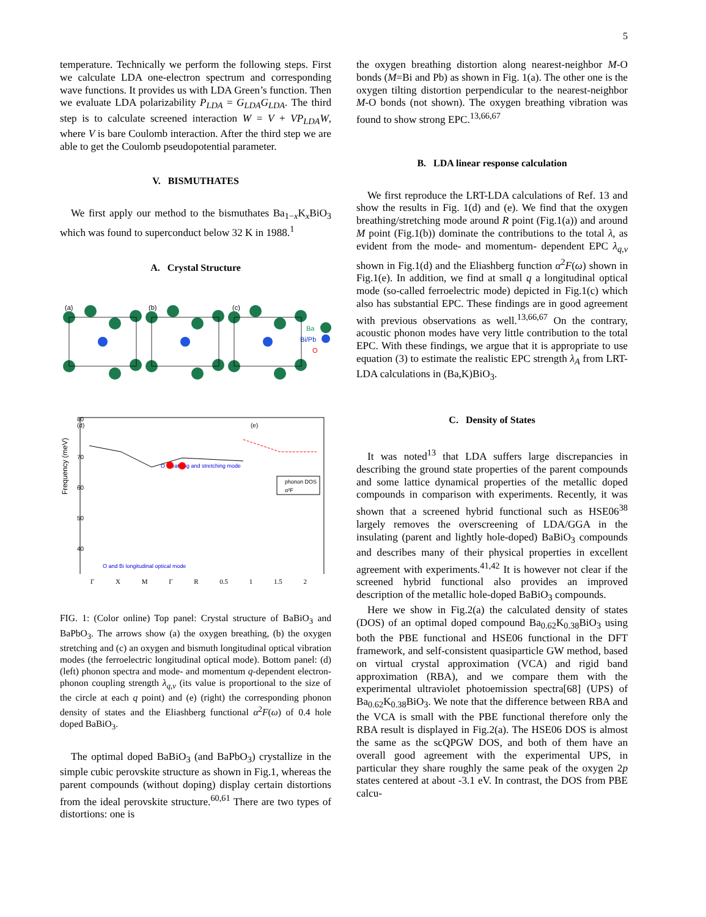5
temperature. Technically we perform the following steps. First we calculate LDA one-electron spectrum and corresponding wave functions. It provides us with LDA Green’s function. Then we evaluate LDA polarizability P<sub>LDA</sub> = G<sub>LDA</sub>G<sub>LDA</sub>. The third step is to calculate screened interaction W = V + VP<sub>LDA</sub>W, where V is bare Coulomb interaction. After the third step we are able to get the Coulomb pseudopotential parameter.
V. BISMUTHATES
We first apply our method to the bismuthates Ba<sub>1−x</sub>K<sub>x</sub>BiO<sub>3</sub> which was found to superconduct below 32 K in 1988.<sup>1</sup>
A. Crystal Structure
(a)
(b)
(c)
Ba
Bi/Pb
O
(d)
(e)
80
70
60
50
40
Frequency (meV)
O breathing and stretching mode
O and Bi longitudinal optical mode
phonon DOS
α²F
Γ X M Γ R 0.5 1 1.5 2
FIG. 1: (Color online) Top panel: Crystal structure of BaBiO<sub>3</sub> and BaPbO<sub>3</sub>. The arrows show (a) the oxygen breathing, (b) the oxygen stretching and (c) an oxygen and bismuth longitudinal optical vibration modes (the ferroelectric longitudinal optical mode). Bottom panel: (d) (left) phonon spectra and mode- and momentum q-dependent electron-phonon coupling strength λ<sub>q,ν</sub> (its value is proportional to the size of the circle at each q point) and (e) (right) the corresponding phonon density of states and the Eliashberg functional α<sup>2</sup>F(ω) of 0.4 hole doped BaBiO<sub>3</sub>.
The optimal doped BaBiO<sub>3</sub> (and BaPbO<sub>3</sub>) crystallize in the simple cubic perovskite structure as shown in Fig.1, whereas the parent compounds (without doping) display certain distortions from the ideal perovskite structure.<sup>60,61</sup> There are two types of distortions: one is
the oxygen breathing distortion along nearest-neighbor M-O bonds (M=Bi and Pb) as shown in Fig. 1(a). The other one is the oxygen tilting distortion perpendicular to the nearest-neighbor M-O bonds (not shown). The oxygen breathing vibration was found to show strong EPC.<sup>13,66,67</sup>
B. LDA linear response calculation
We first reproduce the LRT-LDA calculations of Ref. 13 and show the results in Fig. 1(d) and (e). We find that the oxygen breathing/stretching mode around R point (Fig.1(a)) and around M point (Fig.1(b)) dominate the contributions to the total λ, as evident from the mode- and momentum- dependent EPC λ<sub>q,ν</sub> shown in Fig.1(d) and the Eliashberg function α<sup>2</sup>F(ω) shown in Fig.1(e). In addition, we find at small q a longitudinal optical mode (so-called ferroelectric mode) depicted in Fig.1(c) which also has substantial EPC. These findings are in good agreement with previous observations as well.<sup>13,66,67</sup> On the contrary, acoustic phonon modes have very little contribution to the total EPC. With these findings, we argue that it is appropriate to use equation (3) to estimate the realistic EPC strength λ<sub>A</sub> from LRT-LDA calculations in (Ba,K)BiO<sub>3</sub>.
C. Density of States
It was noted<sup>13</sup> that LDA suffers large discrepancies in describing the ground state properties of the parent compounds and some lattice dynamical properties of the metallic doped compounds in comparison with experiments. Recently, it was shown that a screened hybrid functional such as HSE06<sup>38</sup> largely removes the overscreening of LDA/GGA in the insulating (parent and lightly hole-doped) BaBiO<sub>3</sub> compounds and describes many of their physical properties in excellent agreement with experiments.<sup>41,42</sup> It is however not clear if the screened hybrid functional also provides an improved description of the metallic hole-doped BaBiO<sub>3</sub> compounds.
Here we show in Fig.2(a) the calculated density of states (DOS) of an optimal doped compound Ba<sub>0.62</sub>K<sub>0.38</sub>BiO<sub>3</sub> using both the PBE functional and HSE06 functional in the DFT framework, and self-consistent quasiparticle GW method, based on virtual crystal approximation (VCA) and rigid band approximation (RBA), and we compare them with the experimental ultraviolet photoemission spectra[68] (UPS) of Ba<sub>0.62</sub>K<sub>0.38</sub>BiO<sub>3</sub>. We note that the difference between RBA and the VCA is small with the PBE functional therefore only the RBA result is displayed in Fig.2(a). The HSE06 DOS is almost the same as the scQPGW DOS, and both of them have an overall good agreement with the experimental UPS, in particular they share roughly the same peak of the oxygen 2p states centered at about -3.1 eV. In contrast, the DOS from PBE calcu-